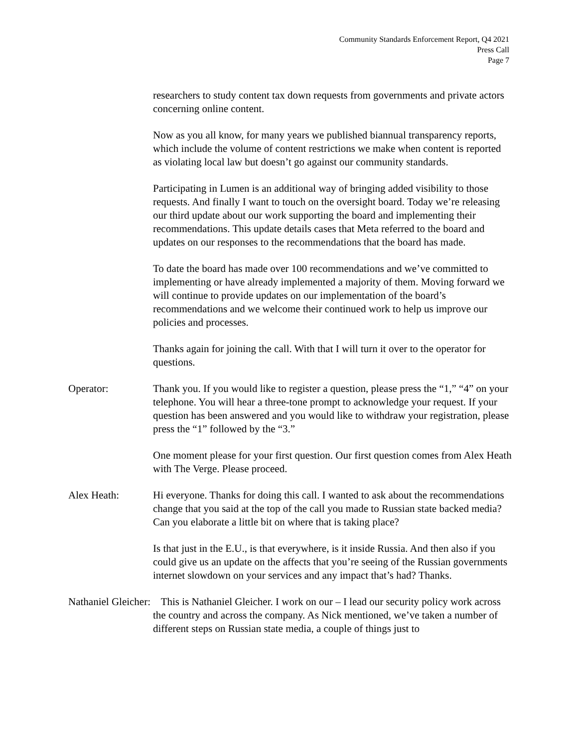Community Standards Enforcement Report, Q4 2021
Press Call
Page 7
researchers to study content tax down requests from governments and private actors concerning online content.
Now as you all know, for many years we published biannual transparency reports, which include the volume of content restrictions we make when content is reported as violating local law but doesn’t go against our community standards.
Participating in Lumen is an additional way of bringing added visibility to those requests. And finally I want to touch on the oversight board. Today we’re releasing our third update about our work supporting the board and implementing their recommendations. This update details cases that Meta referred to the board and updates on our responses to the recommendations that the board has made.
To date the board has made over 100 recommendations and we’ve committed to implementing or have already implemented a majority of them. Moving forward we will continue to provide updates on our implementation of the board’s recommendations and we welcome their continued work to help us improve our policies and processes.
Thanks again for joining the call. With that I will turn it over to the operator for questions.
Operator: Thank you. If you would like to register a question, please press the “1,” “4” on your telephone. You will hear a three-tone prompt to acknowledge your request. If your question has been answered and you would like to withdraw your registration, please press the “1” followed by the “3.”
One moment please for your first question. Our first question comes from Alex Heath with The Verge. Please proceed.
Alex Heath: Hi everyone. Thanks for doing this call. I wanted to ask about the recommendations change that you said at the top of the call you made to Russian state backed media? Can you elaborate a little bit on where that is taking place?
Is that just in the E.U., is that everywhere, is it inside Russia. And then also if you could give us an update on the affects that you’re seeing of the Russian governments internet slowdown on your services and any impact that’s had? Thanks.
Nathaniel Gleicher: This is Nathaniel Gleicher. I work on our – I lead our security policy work across the country and across the company. As Nick mentioned, we’ve taken a number of different steps on Russian state media, a couple of things just to